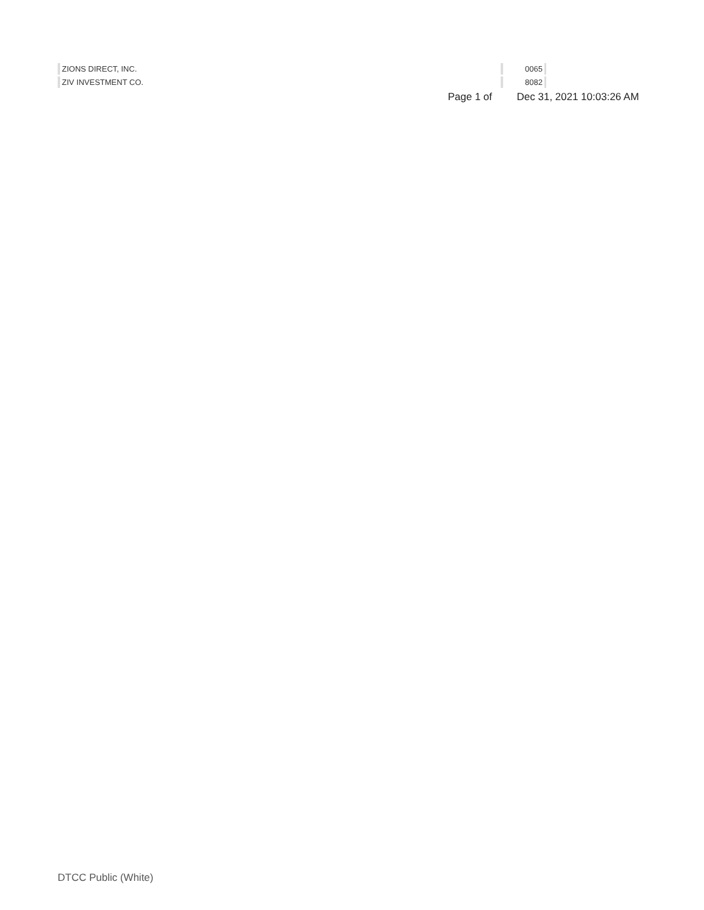| ZIONS DIRECT, INC. | 0065 |
| ZIV INVESTMENT CO. | 8082 |
Page 1 of Dec 31, 2021 10:03:26 AM
DTCC Public (White)